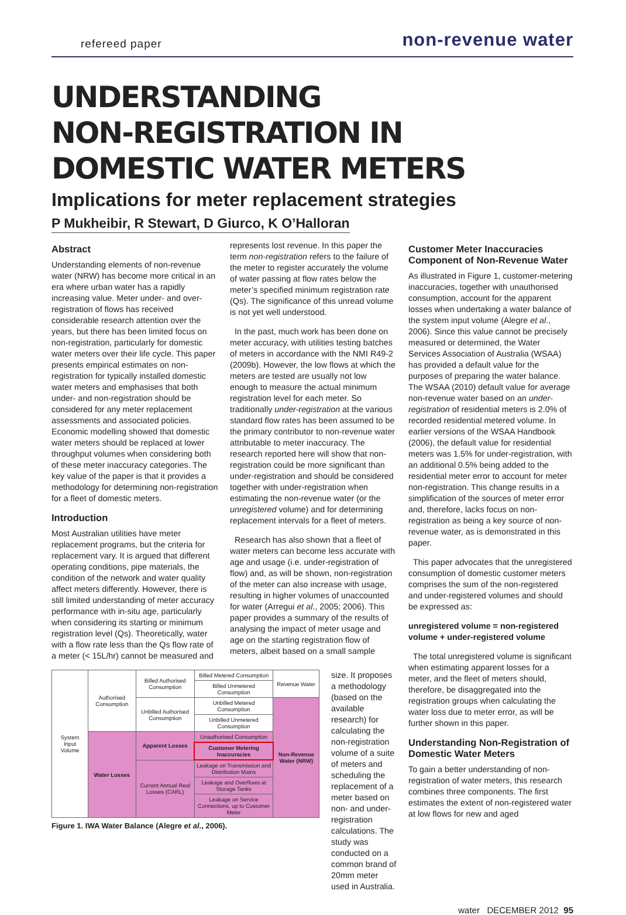refereed paper non-revenue water
UNDERSTANDING
NON-REGISTRATION IN
DOMESTIC WATER METERS
Implications for meter replacement strategies
P Mukheibir, R Stewart, D Giurco, K O’Halloran
Abstract
Understanding elements of non-revenue water (NRW) has become more critical in an era where urban water has a rapidly increasing value. Meter under- and over-registration of flows has received considerable research attention over the years, but there has been limited focus on non-registration, particularly for domestic water meters over their life cycle. This paper presents empirical estimates on non-registration for typically installed domestic water meters and emphasises that both under- and non-registration should be considered for any meter replacement assessments and associated policies. Economic modelling showed that domestic water meters should be replaced at lower throughput volumes when considering both of these meter inaccuracy categories. The key value of the paper is that it provides a methodology for determining non-registration for a fleet of domestic meters.
Introduction
Most Australian utilities have meter replacement programs, but the criteria for replacement vary. It is argued that different operating conditions, pipe materials, the condition of the network and water quality affect meters differently. However, there is still limited understanding of meter accuracy performance with in-situ age, particularly when considering its starting or minimum registration level (Qs). Theoretically, water with a flow rate less than the Qs flow rate of a meter (< 15L/hr) cannot be measured and
represents lost revenue. In this paper the term non-registration refers to the failure of the meter to register accurately the volume of water passing at flow rates below the meter’s specified minimum registration rate (Qs). The significance of this unread volume is not yet well understood.
In the past, much work has been done on meter accuracy, with utilities testing batches of meters in accordance with the NMI R49-2 (2009b). However, the low flows at which the meters are tested are usually not low enough to measure the actual minimum registration level for each meter. So traditionally under-registration at the various standard flow rates has been assumed to be the primary contributor to non-revenue water attributable to meter inaccuracy. The research reported here will show that non-registration could be more significant than under-registration and should be considered together with under-registration when estimating the non-revenue water (or the unregistered volume) and for determining replacement intervals for a fleet of meters.
Research has also shown that a fleet of water meters can become less accurate with age and usage (i.e. under-registration of flow) and, as will be shown, non-registration of the meter can also increase with usage, resulting in higher volumes of unaccounted for water (Arregui et al., 2005; 2006). This paper provides a summary of the results of analysing the impact of meter usage and age on the starting registration flow of meters, albeit based on a small sample
| System Input Volume | Authorised Consumption | Billed Authorised Consumption | Billed Metered Consumption | Revenue Water |
| | | | Billed Unmetered Consumption | |
| | | Unbilled Authorised Consumption | Unbilled Metered Consumption | Non-Revenue Water (NRW) |
| | | | Unbilled Unmetered Consumption | |
| | Water Losses | Apparent Losses | Unauthorised Consumption | |
| | | | Customer Metering Inaccuracies | |
| | | Current Annual Real Losses (CARL) | Leakage on Transmission and Distribution Mains | |
| | | | Leakage and Overflows at Storage Tanks | |
| | | | Leakage on Service Connections, up to Customer Meter | |
Figure 1. IWA Water Balance (Alegre et al., 2006).
size. It proposes a methodology (based on the available research) for calculating the non-registration volume of a suite of meters and scheduling the replacement of a meter based on non- and under-registration calculations. The study was conducted on a common brand of 20mm meter used in Australia.
Customer Meter Inaccuracies Component of Non-Revenue Water
As illustrated in Figure 1, customer-metering inaccuracies, together with unauthorised consumption, account for the apparent losses when undertaking a water balance of the system input volume (Alegre et al., 2006). Since this value cannot be precisely measured or determined, the Water Services Association of Australia (WSAA) has provided a default value for the purposes of preparing the water balance. The WSAA (2010) default value for average non-revenue water based on an under-registration of residential meters is 2.0% of recorded residential metered volume. In earlier versions of the WSAA Handbook (2006), the default value for residential meters was 1.5% for under-registration, with an additional 0.5% being added to the residential meter error to account for meter non-registration. This change results in a simplification of the sources of meter error and, therefore, lacks focus on non-registration as being a key source of non-revenue water, as is demonstrated in this paper.
This paper advocates that the unregistered consumption of domestic customer meters comprises the sum of the non-registered and under-registered volumes and should be expressed as:
unregistered volume = non-registered volume + under-registered volume
The total unregistered volume is significant when estimating apparent losses for a meter, and the fleet of meters should, therefore, be disaggregated into the registration groups when calculating the water loss due to meter error, as will be further shown in this paper.
Understanding Non-Registration of Domestic Water Meters
To gain a better understanding of non-registration of water meters, this research combines three components. The first estimates the extent of non-registered water at low flows for new and aged
water DECEMBER 2012 95